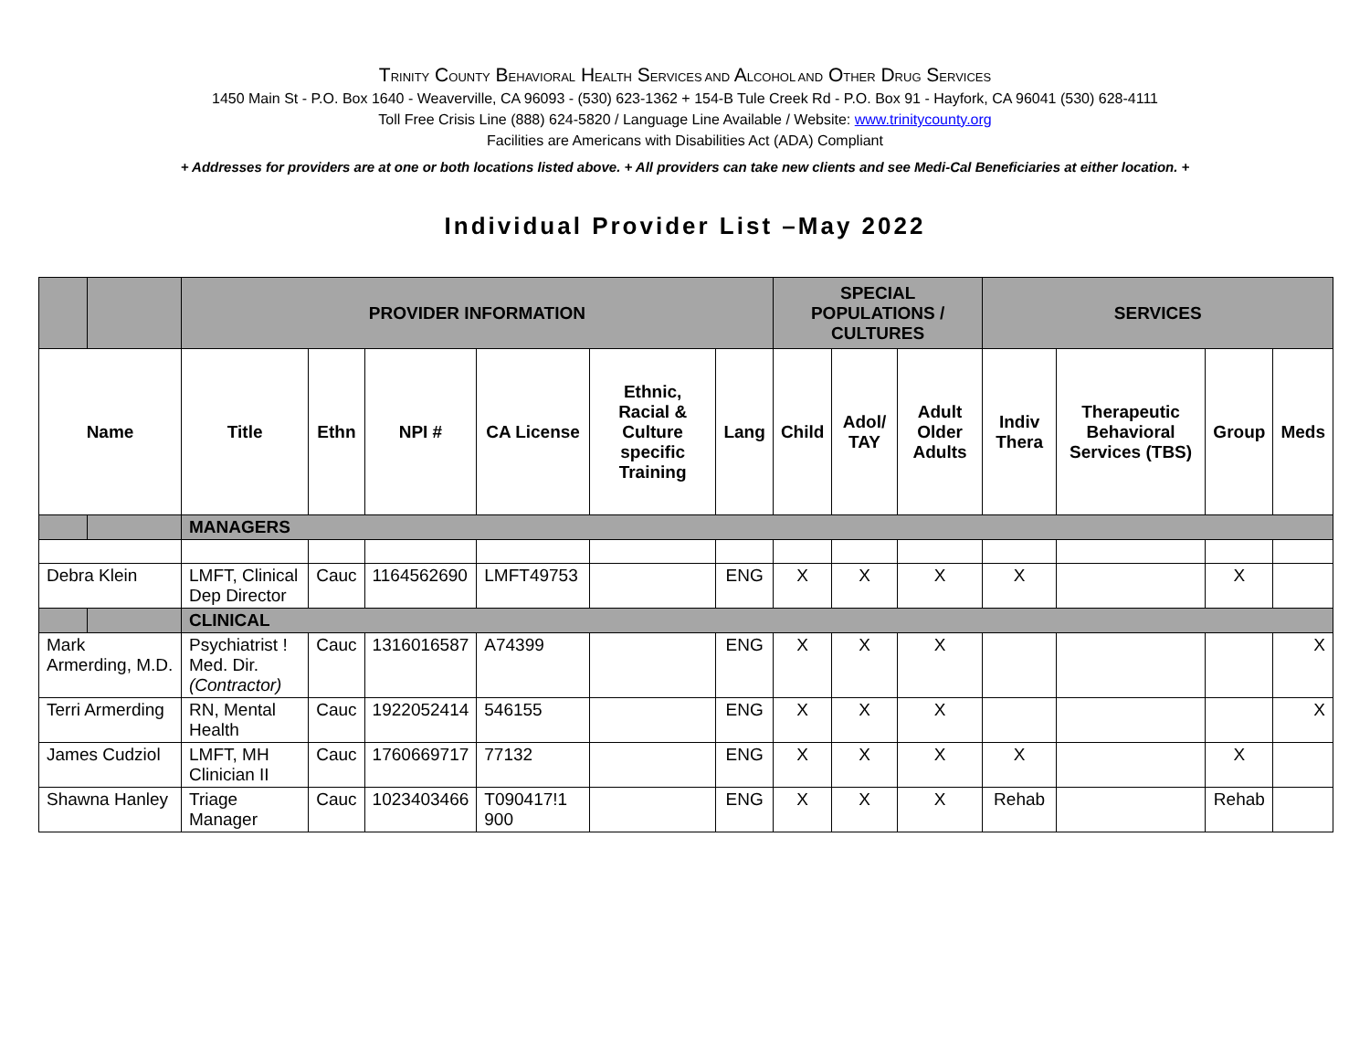TRINITY COUNTY BEHAVIORAL HEALTH SERVICES AND ALCOHOL AND OTHER DRUG SERVICES
1450 Main St - P.O. Box 1640 - Weaverville, CA 96093 - (530) 623-1362 + 154-B Tule Creek Rd - P.O. Box 91 - Hayfork, CA 96041 (530) 628-4111
Toll Free Crisis Line (888) 624-5820 / Language Line Available / Website: www.trinitycounty.org
Facilities are Americans with Disabilities Act (ADA) Compliant
+ Addresses for providers are at one or both locations listed above. + All providers can take new clients and see Medi-Cal Beneficiaries at either location. +
Individual Provider List –May 2022
| | | PROVIDER INFORMATION | | | | | | SPECIAL POPULATIONS / CULTURES | | | SERVICES | | | |
| --- | --- | --- | --- | --- | --- | --- | --- | --- | --- | --- | --- | --- | --- | --- |
| Name | | Title | Ethn | NPI # | CA License | Ethnic, Racial & Culture specific Training | Lang | Child | Adol/ TAY | Adult Older Adults | Indiv Thera | Therapeutic Behavioral Services (TBS) | Group | Meds |
| | | MANAGERS | | | | | | | | | | | | |
| Debra Klein | | LMFT, Clinical Dep Director | Cauc | 1164562690 | LMFT49753 | | ENG | X | X | X | X | | X | |
| | | CLINICAL | | | | | | | | | | | | |
| Mark Armerding, M.D. | | Psychiatrist ! Med. Dir. (Contractor) | Cauc | 1316016587 | A74399 | | ENG | X | X | X | | | | X |
| Terri Armerding | | RN, Mental Health | Cauc | 1922052414 | 546155 | | ENG | X | X | X | | | | X |
| James Cudziol | | LMFT, MH Clinician II | Cauc | 1760669717 | 77132 | | ENG | X | X | X | X | | X | |
| Shawna Hanley | | Triage Manager | Cauc | 1023403466 | T090417!1 900 | | ENG | X | X | X | Rehab | | Rehab | |